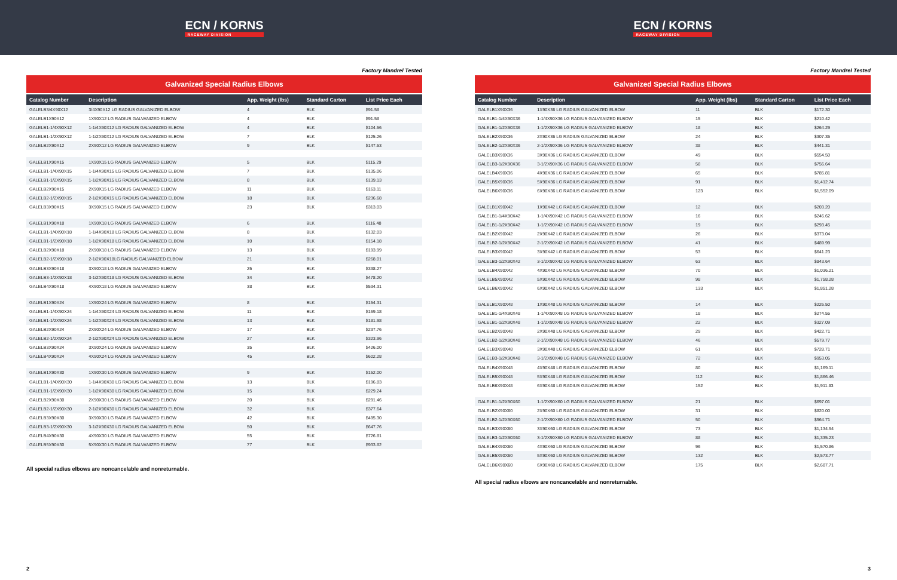ECN / KORNS
RACEWAY DIVISION
Factory Mandrel Tested
Galvanized Special Radius Elbows
| Catalog Number | Description | App. Weight (lbs) | Standard Carton | List Price Each |
| --- | --- | --- | --- | --- |
| GALELB3/4X90X12 | 3/4X90X12 LG RADIUS GALVANIZED ELBOW | 4 | BLK | $91.58 |
| GALELB1X90X12 | 1X90X12 LG RADIUS GALVANIZED ELBOW | 4 | BLK | $91.58 |
| GALELB1-1/4X90X12 | 1-1/4X90X12 LG RADIUS GALVANIZED ELBOW | 4 | BLK | $104.56 |
| GALELB1-1/2X90X12 | 1-1/2X90X12 LG RADIUS GALVANIZED ELBOW | 7 | BLK | $125.26 |
| GALELB2X90X12 | 2X90X12 LG RADIUS GALVANIZED ELBOW | 9 | BLK | $147.53 |
| GALELB1X90X15 | 1X90X15 LG RADIUS GALVANIZED ELBOW | 5 | BLK | $115.29 |
| GALELB1-1/4X90X15 | 1-1/4X90X15 LG RADIUS GALVANIZED ELBOW | 7 | BLK | $135.06 |
| GALELB1-1/2X90X15 | 1-1/2X90X15 LG RADIUS GALVANIZED ELBOW | 8 | BLK | $139.13 |
| GALELB2X90X15 | 2X90X15 LG RADIUS GALVANIZED ELBOW | 11 | BLK | $163.11 |
| GALELB2-1/2X90X15 | 2-1/2X90X15 LG RADIUS GALVANIZED ELBOW | 18 | BLK | $236.68 |
| GALELB3X90X15 | 3X90X15 LG RADIUS GALVANIZED ELBOW | 23 | BLK | $313.03 |
| GALELB1X90X18 | 1X90X18 LG RADIUS GALVANIZED ELBOW | 6 | BLK | $116.48 |
| GALELB1-1/4X90X18 | 1-1/4X90X18 LG RADIUS GALVANIZED ELBOW | 8 | BLK | $132.03 |
| GALELB1-1/2X90X18 | 1-1/2X90X18 LG RADIUS GALVANIZED ELBOW | 10 | BLK | $154.18 |
| GALELB2X90X18 | 2X90X18 LG RADIUS GALVANIZED ELBOW | 13 | BLK | $193.99 |
| GALELB2-1/2X90X18 | 2-1/2X90X18LG RADIUS GALVANIZED ELBOW | 21 | BLK | $268.01 |
| GALELB3X90X18 | 3X90X18 LG RADIUS GALVANIZED ELBOW | 25 | BLK | $338.27 |
| GALELB3-1/2X90X18 | 3-1/2X90X18 LG RADIUS GALVANIZED ELBOW | 34 | BLK | $478.20 |
| GALELB4X90X18 | 4X90X18 LG RADIUS GALVANIZED ELBOW | 38 | BLK | $534.31 |
| GALELB1X90X24 | 1X90X24 LG RADIUS GALVANIZED ELBOW | 8 | BLK | $154.31 |
| GALELB1-1/4X90X24 | 1-1/4X90X24 LG RADIUS GALVANIZED ELBOW | 11 | BLK | $169.18 |
| GALELB1-1/2X90X24 | 1-1/2X90X24 LG RADIUS GALVANIZED ELBOW | 13 | BLK | $181.98 |
| GALELB2X90X24 | 2X90X24 LG RADIUS GALVANIZED ELBOW | 17 | BLK | $237.76 |
| GALELB2-1/2X90X24 | 2-1/2X90X24 LG RADIUS GALVANIZED ELBOW | 27 | BLK | $323.96 |
| GALELB3X90X24 | 3X90X24 LG RADIUS GALVANIZED ELBOW | 35 | BLK | $426.00 |
| GALELB4X90X24 | 4X90X24 LG RADIUS GALVANIZED ELBOW | 45 | BLK | $602.28 |
| GALELB1X90X30 | 1X90X30 LG RADIUS GALVANIZED ELBOW | 9 | BLK | $152.00 |
| GALELB1-1/4X90X30 | 1-1/4X90X30 LG RADIUS GALVANIZED ELBOW | 13 | BLK | $196.83 |
| GALELB1-1/2X90X30 | 1-1/2X90X30 LG RADIUS GALVANIZED ELBOW | 15 | BLK | $229.24 |
| GALELB2X90X30 | 2X90X30 LG RADIUS GALVANIZED ELBOW | 20 | BLK | $291.46 |
| GALELB2-1/2X90X30 | 2-1/2X90X30 LG RADIUS GALVANIZED ELBOW | 32 | BLK | $377.64 |
| GALELB3X90X30 | 3X90X30 LG RADIUS GALVANIZED ELBOW | 42 | BLK | $495.30 |
| GALELB3-1/2X90X30 | 3-1/2X90X30 LG RADIUS GALVANIZED ELBOW | 50 | BLK | $647.76 |
| GALELB4X90X30 | 4X90X30 LG RADIUS GALVANIZED ELBOW | 55 | BLK | $726.81 |
| GALELB5X90X30 | 5X90X30 LG RADIUS GALVANIZED ELBOW | 77 | BLK | $933.82 |
All special radius elbows are noncancelable and nonreturnable.
2
ECN / KORNS
RACEWAY DIVISION
Factory Mandrel Tested
Galvanized Special Radius Elbows
| Catalog Number | Description | App. Weight (lbs) | Standard Carton | List Price Each |
| --- | --- | --- | --- | --- |
| GALELB1X90X36 | 1X90X36 LG RADIUS GALVANIZED ELBOW | 11 | BLK | $172.30 |
| GALELB1-1/4X90X36 | 1-1/4X90X36 LG RADIUS GALVANIZED ELBOW | 15 | BLK | $210.42 |
| GALELB1-1/2X90X36 | 1-1/2X90X36 LG RADIUS GALVANIZED ELBOW | 18 | BLK | $264.29 |
| GALELB2X90X36 | 2X90X36 LG RADIUS GALVANIZED ELBOW | 24 | BLK | $307.35 |
| GALELB2-1/2X90X36 | 2-1/2X90X36 LG RADIUS GALVANIZED ELBOW | 38 | BLK | $441.31 |
| GALELB3X90X36 | 3X90X36 LG RADIUS GALVANIZED ELBOW | 49 | BLK | $554.50 |
| GALELB3-1/2X90X36 | 3-1/2X90X36 LG RADIUS GALVANIZED ELBOW | 58 | BLK | $756.64 |
| GALELB4X90X36 | 4X90X36 LG RADIUS GALVANIZED ELBOW | 65 | BLK | $785.81 |
| GALELB5X90X36 | 5X90X36 LG RADIUS GALVANIZED ELBOW | 91 | BLK | $1,412.74 |
| GALELB6X90X36 | 6X90X36 LG RADIUS GALVANIZED ELBOW | 123 | BLK | $1,552.09 |
| GALELB1X90X42 | 1X90X42 LG RADIUS GALVANIZED ELBOW | 12 | BLK | $203.20 |
| GALELB1-1/4X90X42 | 1-1/4X90X42 LG RADIUS GALVANIZED ELBOW | 16 | BLK | $246.62 |
| GALELB1-1/2X90X42 | 1-1/2X90X42 LG RADIUS GALVANIZED ELBOW | 19 | BLK | $293.45 |
| GALELB2X90X42 | 2X90X42 LG RADIUS GALVANIZED ELBOW | 26 | BLK | $373.04 |
| GALELB2-1/2X90X42 | 2-1/2X90X42 LG RADIUS GALVANIZED ELBOW | 41 | BLK | $489.99 |
| GALELB3X90X42 | 3X90X42 LG RADIUS GALVANIZED ELBOW | 53 | BLK | $641.23 |
| GALELB3-1/2X90X42 | 3-1/2X90X42 LG RADIUS GALVANIZED ELBOW | 63 | BLK | $843.64 |
| GALELB4X90X42 | 4X90X42 LG RADIUS GALVANIZED ELBOW | 70 | BLK | $1,036.21 |
| GALELB5X90X42 | 5X90X42 LG RADIUS GALVANIZED ELBOW | 98 | BLK | $1,758.28 |
| GALELB6X90X42 | 6X90X42 LG RADIUS GALVANIZED ELBOW | 133 | BLK | $1,851.28 |
| GALELB1X90X48 | 1X90X48 LG RADIUS GALVANIZED ELBOW | 14 | BLK | $226.50 |
| GALELB1-1/4X90X48 | 1-1/4X90X48 LG RADIUS GALVANIZED ELBOW | 18 | BLK | $274.55 |
| GALELB1-1/2X90X48 | 1-1/2X90X48 LG RADIUS GALVANIZED ELBOW | 22 | BLK | $327.09 |
| GALELB2X90X48 | 2X90X48 LG RADIUS GALVANIZED ELBOW | 29 | BLK | $422.71 |
| GALELB2-1/2X90X48 | 2-1/2X90X48 LG RADIUS GALVANIZED ELBOW | 46 | BLK | $579.77 |
| GALELB3X90X48 | 3X90X48 LG RADIUS GALVANIZED ELBOW | 61 | BLK | $728.71 |
| GALELB3-1/2X90X48 | 3-1/2X90X48 LG RADIUS GALVANIZED ELBOW | 72 | BLK | $953.05 |
| GALELB4X90X48 | 4X90X48 LG RADIUS GALVANIZED ELBOW | 80 | BLK | $1,169.11 |
| GALELB5X90X48 | 5X90X48 LG RADIUS GALVANIZED ELBOW | 112 | BLK | $1,866.46 |
| GALELB6X90X48 | 6X90X48 LG RADIUS GALVANIZED ELBOW | 152 | BLK | $1,911.83 |
| GALELB1-1/2X90X60 | 1-1/2X90X60 LG RADIUS GALVANIZED ELBOW | 21 | BLK | $697.01 |
| GALELB2X90X60 | 2X90X60 LG RADIUS GALVANIZED ELBOW | 31 | BLK | $820.00 |
| GALELB2-1/2X90X60 | 2-1/2X90X60 LG RADIUS GALVANIZED ELBOW | 50 | BLK | $964.71 |
| GALELB3X90X60 | 3X90X60 LG RADIUS GALVANIZED ELBOW | 73 | BLK | $1,134.94 |
| GALELB3-1/2X90X60 | 3-1/2X90X60 LG RADIUS GALVANIZED ELBOW | 88 | BLK | $1,335.23 |
| GALELB4X90X60 | 4X90X60 LG RADIUS GALVANIZED ELBOW | 96 | BLK | $1,570.86 |
| GALELB5X90X60 | 5X90X60 LG RADIUS GALVANIZED ELBOW | 132 | BLK | $2,573.77 |
| GALELB6X90X60 | 6X90X60 LG RADIUS GALVANIZED ELBOW | 175 | BLK | $2,687.71 |
All special radius elbows are noncancelable and nonreturnable.
3